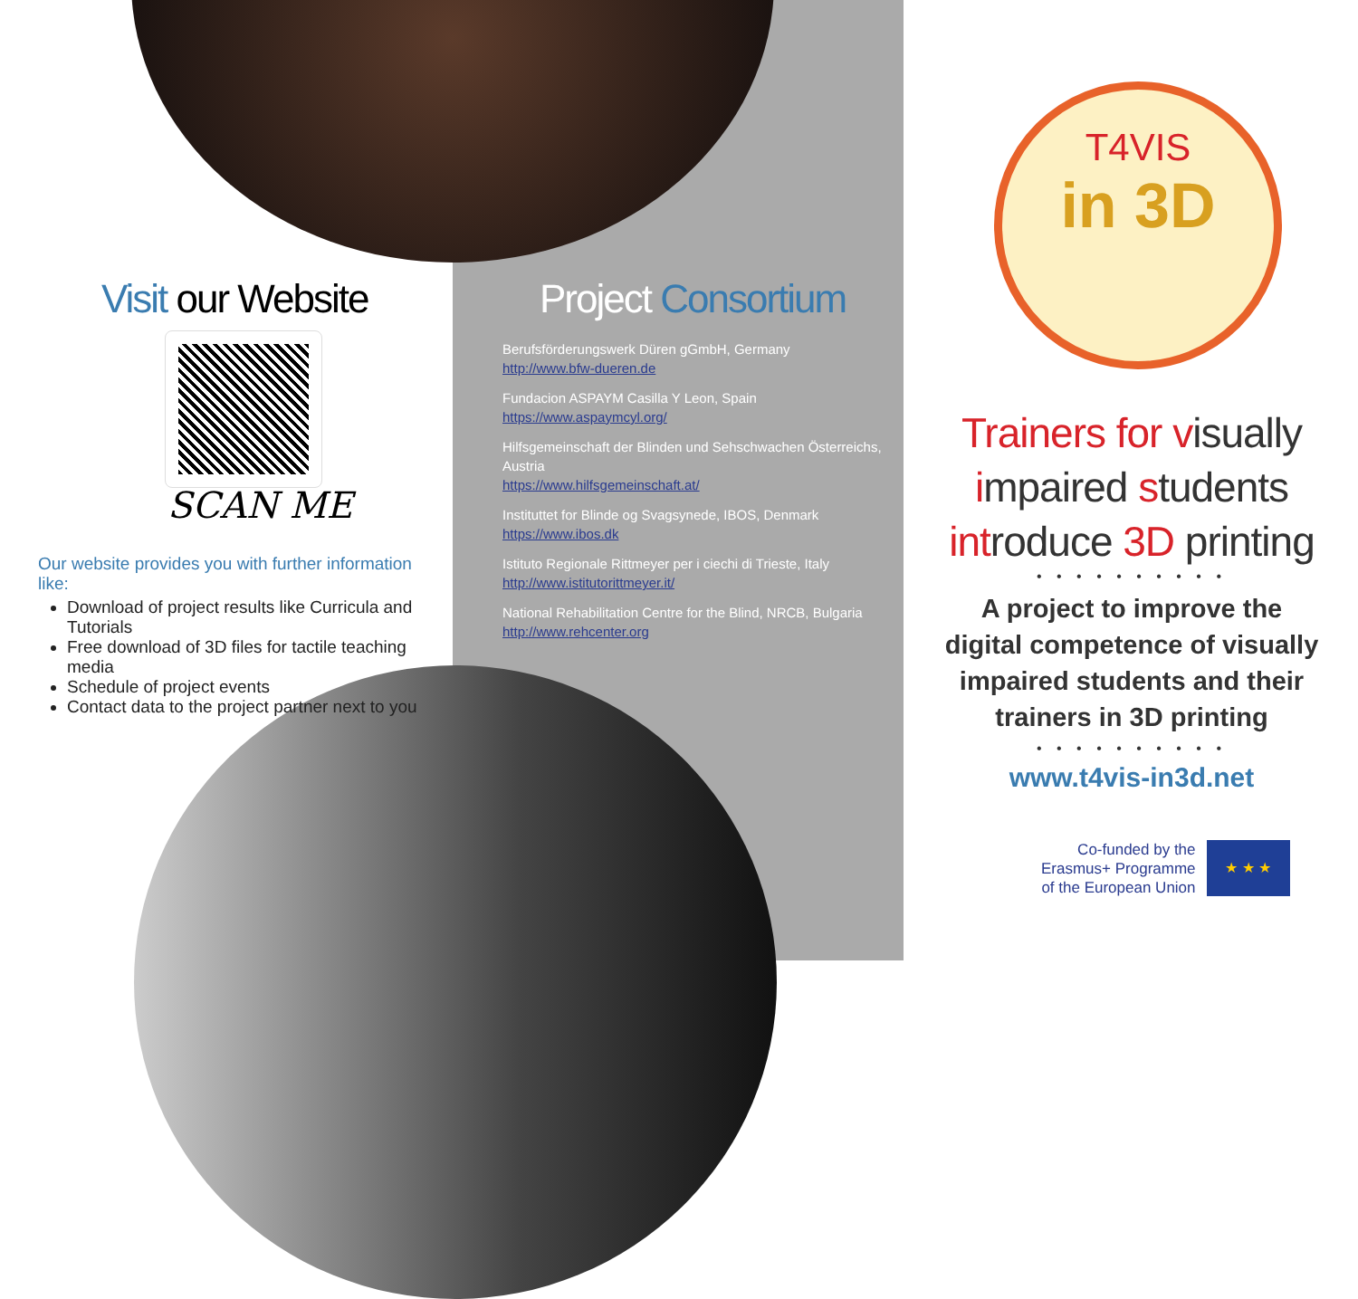Visit our Website
SCAN ME
Our website provides you with further information like:
Download of project results like Curricula and Tutorials
Free download of 3D files for tactile teaching media
Schedule of project events
Contact data to the project partner next to you
Project Consortium
Berufsförderungswerk Düren gGmbH, Germany
http://www.bfw-dueren.de
Fundacion ASPAYM Casilla Y Leon, Spain
https://www.aspaymcyl.org/
Hilfsgemeinschaft der Blinden und Sehschwachen Österreichs, Austria
https://www.hilfsgemeinschaft.at/
Instituttet for Blinde og Svagsynede, IBOS, Denmark
https://www.ibos.dk
Istituto Regionale Rittmeyer per i ciechi di Trieste, Italy
http://www.istitutorittmeyer.it/
National Rehabilitation Centre for the Blind, NRCB, Bulgaria
http://www.rehcenter.org
T4VIS
in 3D
Trainers for visually impaired students introduce 3D printing
• • • • • • • • • •
A project to improve the digital competence of visually impaired students and their trainers in 3D printing
• • • • • • • • • •
www.t4vis-in3d.net
Co-funded by the
Erasmus+ Programme
of the European Union
★ ★ ★